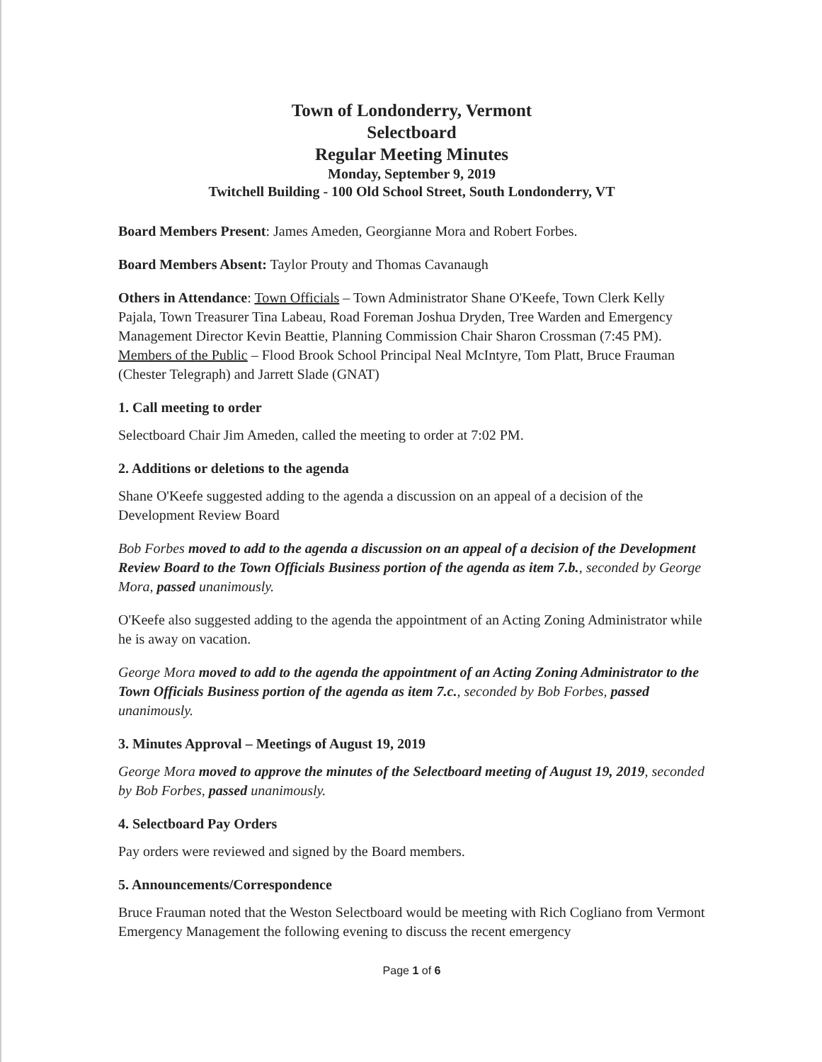Town of Londonderry, Vermont
Selectboard
Regular Meeting Minutes
Monday, September 9, 2019
Twitchell Building - 100 Old School Street, South Londonderry, VT
Board Members Present: James Ameden, Georgianne Mora and Robert Forbes.
Board Members Absent: Taylor Prouty and Thomas Cavanaugh
Others in Attendance: Town Officials – Town Administrator Shane O'Keefe, Town Clerk Kelly Pajala, Town Treasurer Tina Labeau, Road Foreman Joshua Dryden, Tree Warden and Emergency Management Director Kevin Beattie, Planning Commission Chair Sharon Crossman (7:45 PM). Members of the Public – Flood Brook School Principal Neal McIntyre, Tom Platt, Bruce Frauman (Chester Telegraph) and Jarrett Slade (GNAT)
1. Call meeting to order
Selectboard Chair Jim Ameden, called the meeting to order at 7:02 PM.
2. Additions or deletions to the agenda
Shane O'Keefe suggested adding to the agenda a discussion on an appeal of a decision of the Development Review Board
Bob Forbes moved to add to the agenda a discussion on an appeal of a decision of the Development Review Board to the Town Officials Business portion of the agenda as item 7.b., seconded by George Mora, passed unanimously.
O'Keefe also suggested adding to the agenda the appointment of an Acting Zoning Administrator while he is away on vacation.
George Mora moved to add to the agenda the appointment of an Acting Zoning Administrator to the Town Officials Business portion of the agenda as item 7.c., seconded by Bob Forbes, passed unanimously.
3. Minutes Approval – Meetings of August 19, 2019
George Mora moved to approve the minutes of the Selectboard meeting of August 19, 2019, seconded by Bob Forbes, passed unanimously.
4. Selectboard Pay Orders
Pay orders were reviewed and signed by the Board members.
5. Announcements/Correspondence
Bruce Frauman noted that the Weston Selectboard would be meeting with Rich Cogliano from Vermont Emergency Management the following evening to discuss the recent emergency
Page 1 of 6